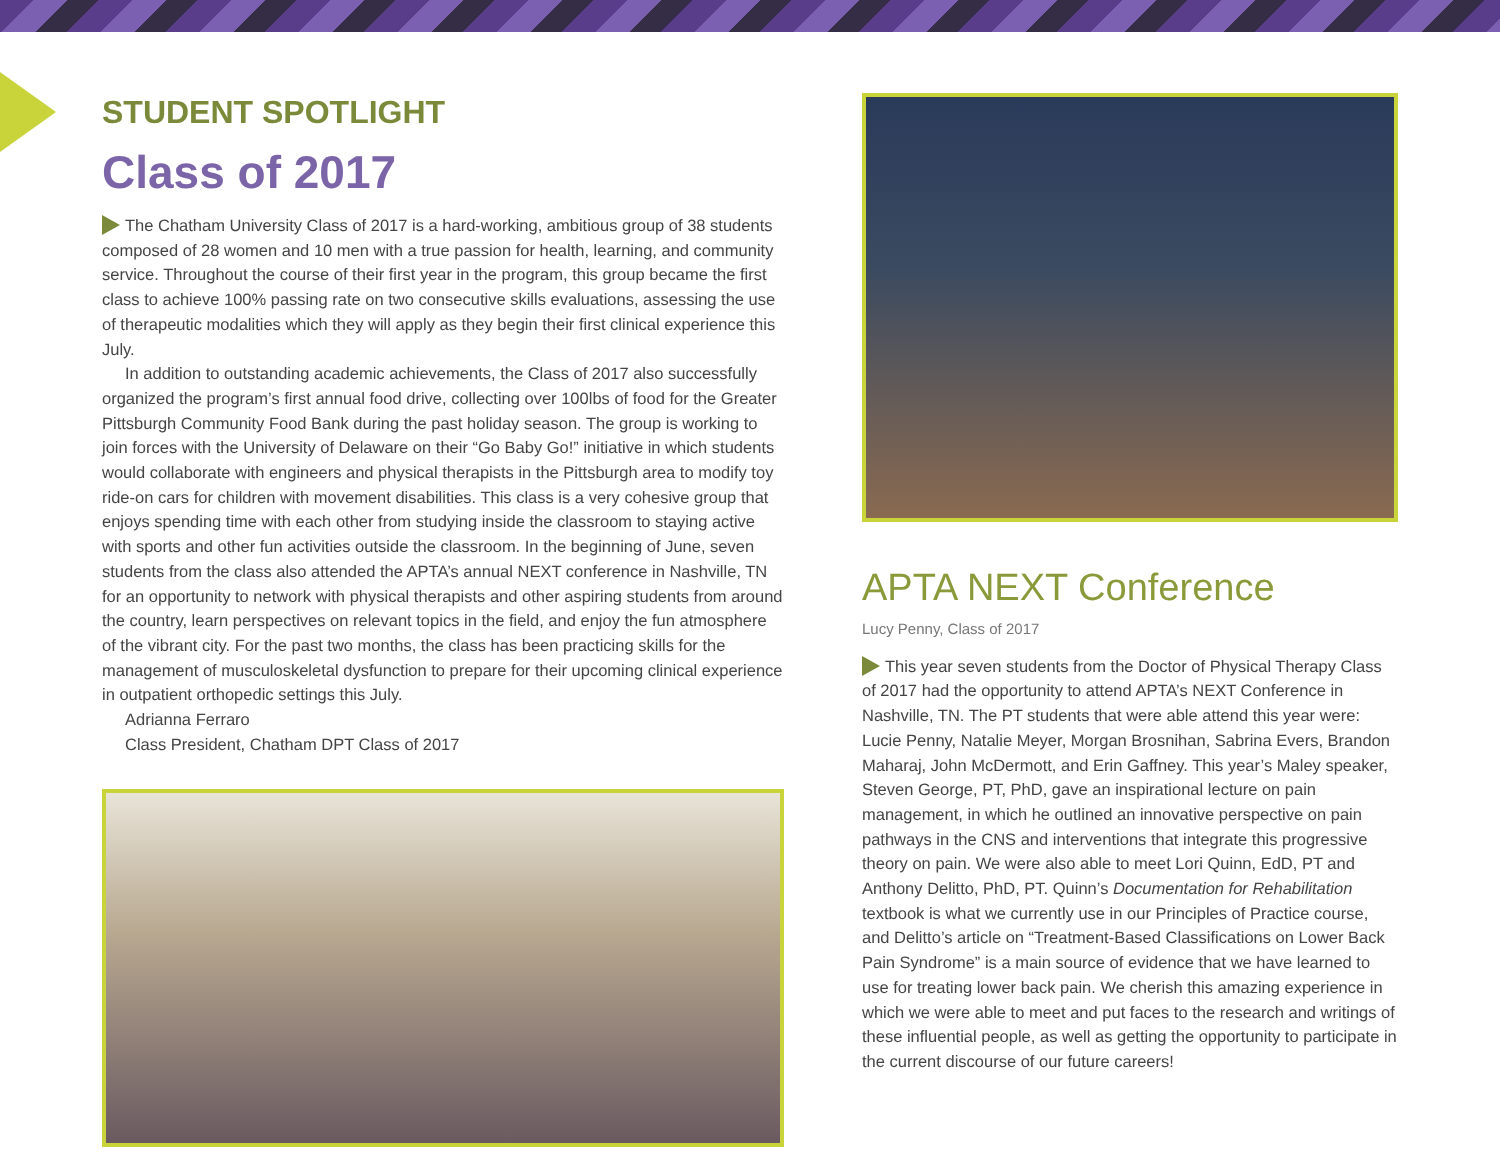STUDENT SPOTLIGHT
Class of 2017
The Chatham University Class of 2017 is a hard-working, ambitious group of 38 students composed of 28 women and 10 men with a true passion for health, learning, and community service. Throughout the course of their first year in the program, this group became the first class to achieve 100% passing rate on two consecutive skills evaluations, assessing the use of therapeutic modalities which they will apply as they begin their first clinical experience this July.
In addition to outstanding academic achievements, the Class of 2017 also successfully organized the program’s first annual food drive, collecting over 100lbs of food for the Greater Pittsburgh Community Food Bank during the past holiday season. The group is working to join forces with the University of Delaware on their “Go Baby Go!” initiative in which students would collaborate with engineers and physical therapists in the Pittsburgh area to modify toy ride-on cars for children with movement disabilities. This class is a very cohesive group that enjoys spending time with each other from studying inside the classroom to staying active with sports and other fun activities outside the classroom. In the beginning of June, seven students from the class also attended the APTA’s annual NEXT conference in Nashville, TN for an opportunity to network with physical therapists and other aspiring students from around the country, learn perspectives on relevant topics in the field, and enjoy the fun atmosphere of the vibrant city. For the past two months, the class has been practicing skills for the management of musculoskeletal dysfunction to prepare for their upcoming clinical experience in outpatient orthopedic settings this July.
Adrianna Ferraro
Class President, Chatham DPT Class of 2017
APTA NEXT Conference
Lucy Penny, Class of 2017
This year seven students from the Doctor of Physical Therapy Class of 2017 had the opportunity to attend APTA’s NEXT Conference in Nashville, TN. The PT students that were able attend this year were: Lucie Penny, Natalie Meyer, Morgan Brosnihan, Sabrina Evers, Brandon Maharaj, John McDermott, and Erin Gaffney. This year’s Maley speaker, Steven George, PT, PhD, gave an inspirational lecture on pain management, in which he outlined an innovative perspective on pain pathways in the CNS and interventions that integrate this progressive theory on pain. We were also able to meet Lori Quinn, EdD, PT and Anthony Delitto, PhD, PT. Quinn’s Documentation for Rehabilitation textbook is what we currently use in our Principles of Practice course, and Delitto’s article on “Treatment-Based Classifications on Lower Back Pain Syndrome” is a main source of evidence that we have learned to use for treating lower back pain. We cherish this amazing experience in which we were able to meet and put faces to the research and writings of these influential people, as well as getting the opportunity to participate in the current discourse of our future careers!